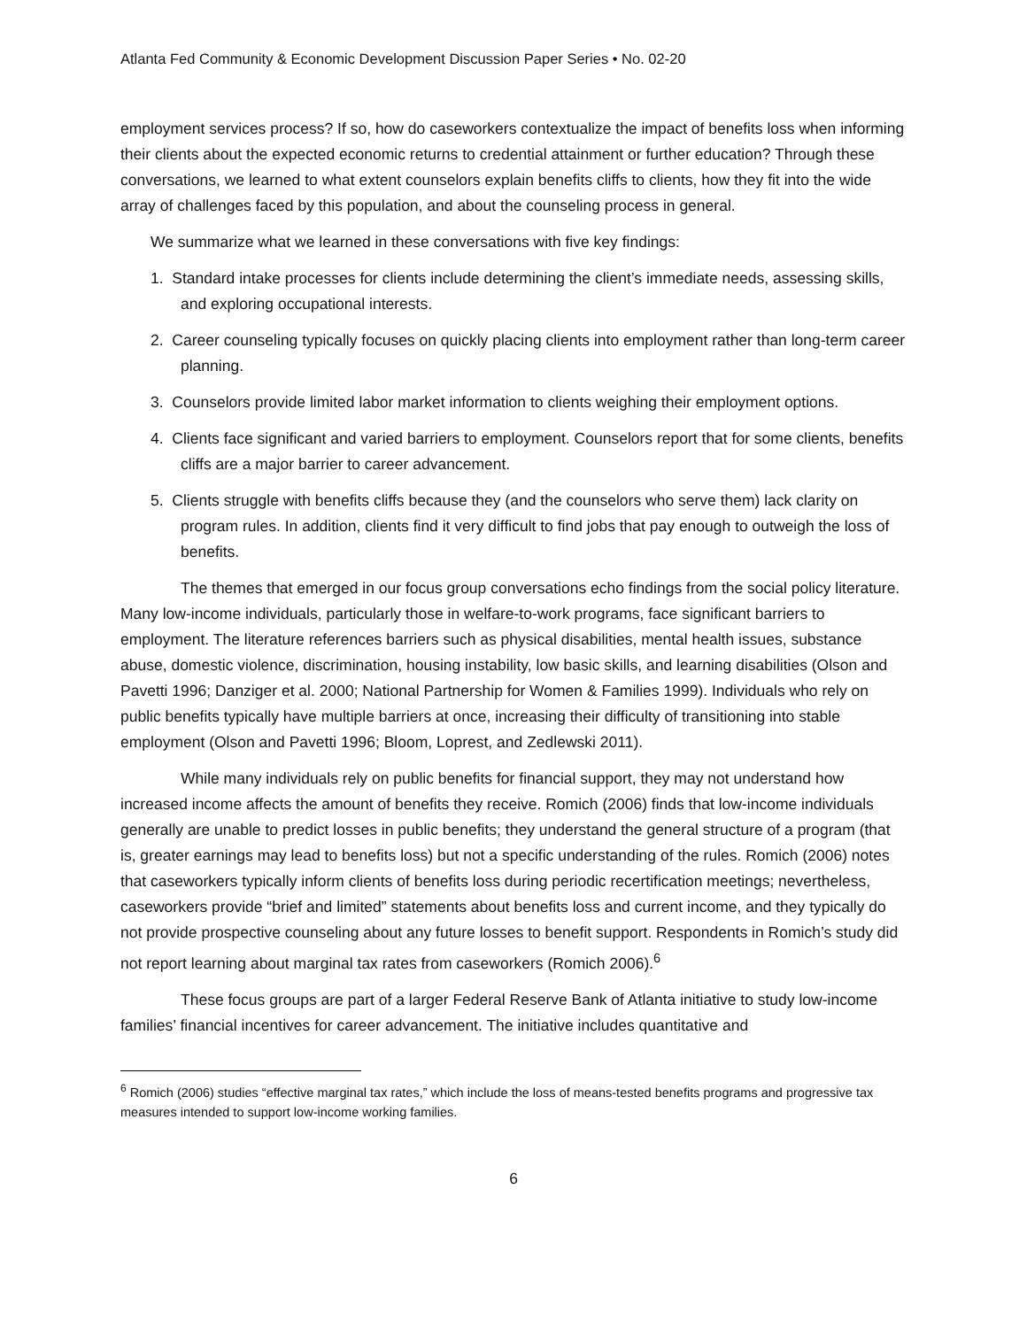Atlanta Fed Community & Economic Development Discussion Paper Series • No. 02-20
employment services process? If so, how do caseworkers contextualize the impact of benefits loss when informing their clients about the expected economic returns to credential attainment or further education? Through these conversations, we learned to what extent counselors explain benefits cliffs to clients, how they fit into the wide array of challenges faced by this population, and about the counseling process in general.
We summarize what we learned in these conversations with five key findings:
1. Standard intake processes for clients include determining the client’s immediate needs, assessing skills, and exploring occupational interests.
2. Career counseling typically focuses on quickly placing clients into employment rather than long-term career planning.
3. Counselors provide limited labor market information to clients weighing their employment options.
4. Clients face significant and varied barriers to employment. Counselors report that for some clients, benefits cliffs are a major barrier to career advancement.
5. Clients struggle with benefits cliffs because they (and the counselors who serve them) lack clarity on program rules. In addition, clients find it very difficult to find jobs that pay enough to outweigh the loss of benefits.
The themes that emerged in our focus group conversations echo findings from the social policy literature. Many low-income individuals, particularly those in welfare-to-work programs, face significant barriers to employment. The literature references barriers such as physical disabilities, mental health issues, substance abuse, domestic violence, discrimination, housing instability, low basic skills, and learning disabilities (Olson and Pavetti 1996; Danziger et al. 2000; National Partnership for Women & Families 1999). Individuals who rely on public benefits typically have multiple barriers at once, increasing their difficulty of transitioning into stable employment (Olson and Pavetti 1996; Bloom, Loprest, and Zedlewski 2011).
While many individuals rely on public benefits for financial support, they may not understand how increased income affects the amount of benefits they receive. Romich (2006) finds that low-income individuals generally are unable to predict losses in public benefits; they understand the general structure of a program (that is, greater earnings may lead to benefits loss) but not a specific understanding of the rules. Romich (2006) notes that caseworkers typically inform clients of benefits loss during periodic recertification meetings; nevertheless, caseworkers provide “brief and limited” statements about benefits loss and current income, and they typically do not provide prospective counseling about any future losses to benefit support. Respondents in Romich’s study did not report learning about marginal tax rates from caseworkers (Romich 2006).<sup>6</sup>
These focus groups are part of a larger Federal Reserve Bank of Atlanta initiative to study low-income families’ financial incentives for career advancement. The initiative includes quantitative and
<sup>6</sup> Romich (2006) studies “effective marginal tax rates,” which include the loss of means-tested benefits programs and progressive tax measures intended to support low-income working families.
6